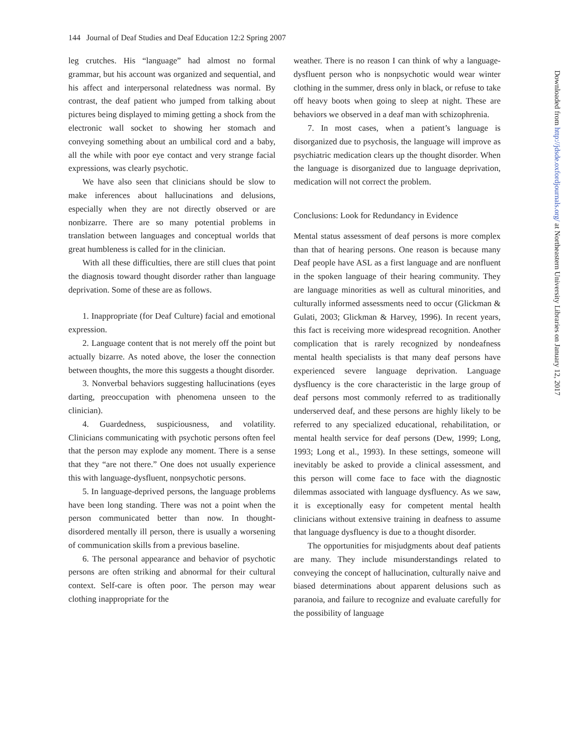144 Journal of Deaf Studies and Deaf Education 12:2 Spring 2007
leg crutches. His “language” had almost no formal grammar, but his account was organized and sequential, and his affect and interpersonal relatedness was normal. By contrast, the deaf patient who jumped from talking about pictures being displayed to miming getting a shock from the electronic wall socket to showing her stomach and conveying something about an umbilical cord and a baby, all the while with poor eye contact and very strange facial expressions, was clearly psychotic.
We have also seen that clinicians should be slow to make inferences about hallucinations and delusions, especially when they are not directly observed or are nonbizarre. There are so many potential problems in translation between languages and conceptual worlds that great humbleness is called for in the clinician.
With all these difficulties, there are still clues that point the diagnosis toward thought disorder rather than language deprivation. Some of these are as follows.
1. Inappropriate (for Deaf Culture) facial and emotional expression.
2. Language content that is not merely off the point but actually bizarre. As noted above, the loser the connection between thoughts, the more this suggests a thought disorder.
3. Nonverbal behaviors suggesting hallucinations (eyes darting, preoccupation with phenomena unseen to the clinician).
4. Guardedness, suspiciousness, and volatility. Clinicians communicating with psychotic persons often feel that the person may explode any moment. There is a sense that they “are not there.” One does not usually experience this with language-dysfluent, nonpsychotic persons.
5. In language-deprived persons, the language problems have been long standing. There was not a point when the person communicated better than now. In thought-disordered mentally ill person, there is usually a worsening of communication skills from a previous baseline.
6. The personal appearance and behavior of psychotic persons are often striking and abnormal for their cultural context. Self-care is often poor. The person may wear clothing inappropriate for the
weather. There is no reason I can think of why a language-dysfluent person who is nonpsychotic would wear winter clothing in the summer, dress only in black, or refuse to take off heavy boots when going to sleep at night. These are behaviors we observed in a deaf man with schizophrenia.
7. In most cases, when a patient’s language is disorganized due to psychosis, the language will improve as psychiatric medication clears up the thought disorder. When the language is disorganized due to language deprivation, medication will not correct the problem.
Conclusions: Look for Redundancy in Evidence
Mental status assessment of deaf persons is more complex than that of hearing persons. One reason is because many Deaf people have ASL as a first language and are nonfluent in the spoken language of their hearing community. They are language minorities as well as cultural minorities, and culturally informed assessments need to occur (Glickman & Gulati, 2003; Glickman & Harvey, 1996). In recent years, this fact is receiving more widespread recognition. Another complication that is rarely recognized by nondeafness mental health specialists is that many deaf persons have experienced severe language deprivation. Language dysfluency is the core characteristic in the large group of deaf persons most commonly referred to as traditionally underserved deaf, and these persons are highly likely to be referred to any specialized educational, rehabilitation, or mental health service for deaf persons (Dew, 1999; Long, 1993; Long et al., 1993). In these settings, someone will inevitably be asked to provide a clinical assessment, and this person will come face to face with the diagnostic dilemmas associated with language dysfluency. As we saw, it is exceptionally easy for competent mental health clinicians without extensive training in deafness to assume that language dysfluency is due to a thought disorder.
The opportunities for misjudgments about deaf patients are many. They include misunderstandings related to conveying the concept of hallucination, culturally naive and biased determinations about apparent delusions such as paranoia, and failure to recognize and evaluate carefully for the possibility of language
Downloaded from http://jdsde.oxfordjournals.org/ at Northeastern University Libraries on January 12, 2017